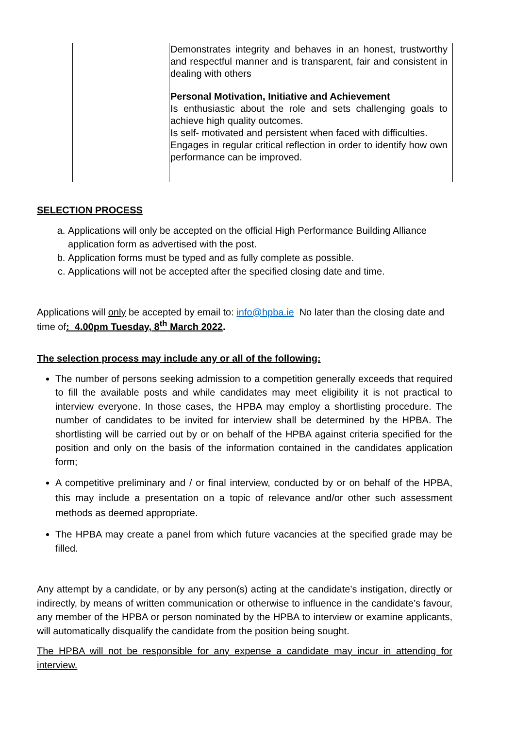| | Demonstrates integrity and behaves in an honest, trustworthy and respectful manner and is transparent, fair and consistent in dealing with others Personal Motivation, Initiative and Achievement Is enthusiastic about the role and sets challenging goals to achieve high quality outcomes. Is self- motivated and persistent when faced with difficulties. Engages in regular critical reflection in order to identify how own performance can be improved. |
SELECTION PROCESS
a. Applications will only be accepted on the official High Performance Building Alliance application form as advertised with the post.
b. Application forms must be typed and as fully complete as possible.
c. Applications will not be accepted after the specified closing date and time.
Applications will only be accepted by email to: info@hpba.ie No later than the closing date and time of: 4.00pm Tuesday, 8<sup>th</sup> March 2022.
The selection process may include any or all of the following:
The number of persons seeking admission to a competition generally exceeds that required to fill the available posts and while candidates may meet eligibility it is not practical to interview everyone. In those cases, the HPBA may employ a shortlisting procedure. The number of candidates to be invited for interview shall be determined by the HPBA. The shortlisting will be carried out by or on behalf of the HPBA against criteria specified for the position and only on the basis of the information contained in the candidates application form;
A competitive preliminary and / or final interview, conducted by or on behalf of the HPBA, this may include a presentation on a topic of relevance and/or other such assessment methods as deemed appropriate.
The HPBA may create a panel from which future vacancies at the specified grade may be filled.
Any attempt by a candidate, or by any person(s) acting at the candidate’s instigation, directly or indirectly, by means of written communication or otherwise to influence in the candidate’s favour, any member of the HPBA or person nominated by the HPBA to interview or examine applicants, will automatically disqualify the candidate from the position being sought.
The HPBA will not be responsible for any expense a candidate may incur in attending for interview.